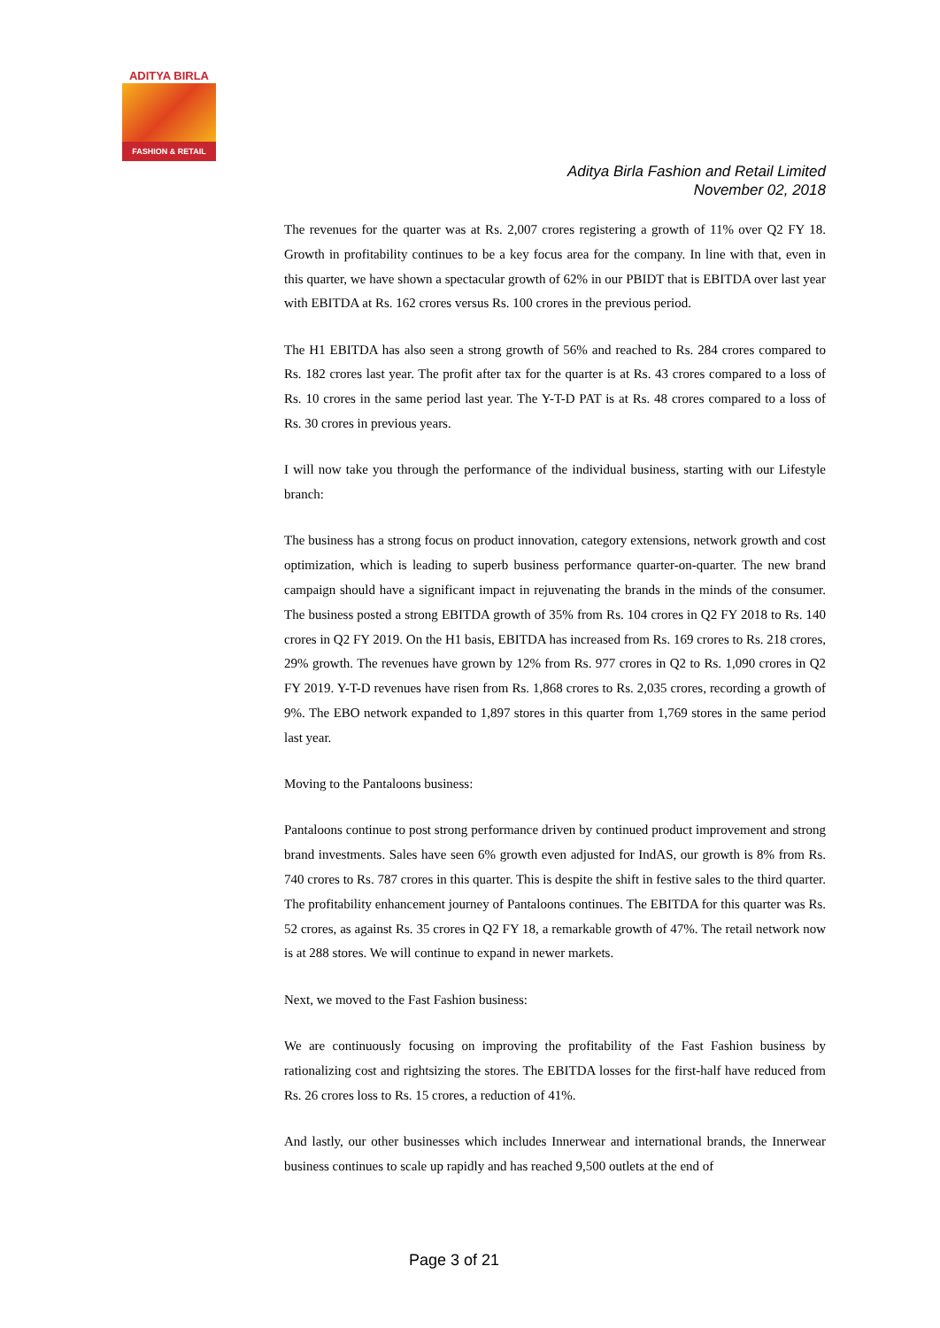ADITYA BIRLA
FASHION & RETAIL
Aditya Birla Fashion and Retail Limited
November 02, 2018
The revenues for the quarter was at Rs. 2,007 crores registering a growth of 11% over Q2 FY 18. Growth in profitability continues to be a key focus area for the company. In line with that, even in this quarter, we have shown a spectacular growth of 62% in our PBIDT that is EBITDA over last year with EBITDA at Rs. 162 crores versus Rs. 100 crores in the previous period.
The H1 EBITDA has also seen a strong growth of 56% and reached to Rs. 284 crores compared to Rs. 182 crores last year. The profit after tax for the quarter is at Rs. 43 crores compared to a loss of Rs. 10 crores in the same period last year. The Y-T-D PAT is at Rs. 48 crores compared to a loss of Rs. 30 crores in previous years.
I will now take you through the performance of the individual business, starting with our Lifestyle branch:
The business has a strong focus on product innovation, category extensions, network growth and cost optimization, which is leading to superb business performance quarter-on-quarter. The new brand campaign should have a significant impact in rejuvenating the brands in the minds of the consumer. The business posted a strong EBITDA growth of 35% from Rs. 104 crores in Q2 FY 2018 to Rs. 140 crores in Q2 FY 2019. On the H1 basis, EBITDA has increased from Rs. 169 crores to Rs. 218 crores, 29% growth. The revenues have grown by 12% from Rs. 977 crores in Q2 to Rs. 1,090 crores in Q2 FY 2019. Y-T-D revenues have risen from Rs. 1,868 crores to Rs. 2,035 crores, recording a growth of 9%. The EBO network expanded to 1,897 stores in this quarter from 1,769 stores in the same period last year.
Moving to the Pantaloons business:
Pantaloons continue to post strong performance driven by continued product improvement and strong brand investments. Sales have seen 6% growth even adjusted for IndAS, our growth is 8% from Rs. 740 crores to Rs. 787 crores in this quarter. This is despite the shift in festive sales to the third quarter. The profitability enhancement journey of Pantaloons continues. The EBITDA for this quarter was Rs. 52 crores, as against Rs. 35 crores in Q2 FY 18, a remarkable growth of 47%. The retail network now is at 288 stores. We will continue to expand in newer markets.
Next, we moved to the Fast Fashion business:
We are continuously focusing on improving the profitability of the Fast Fashion business by rationalizing cost and rightsizing the stores. The EBITDA losses for the first-half have reduced from Rs. 26 crores loss to Rs. 15 crores, a reduction of 41%.
And lastly, our other businesses which includes Innerwear and international brands, the Innerwear business continues to scale up rapidly and has reached 9,500 outlets at the end of
Page 3 of 21